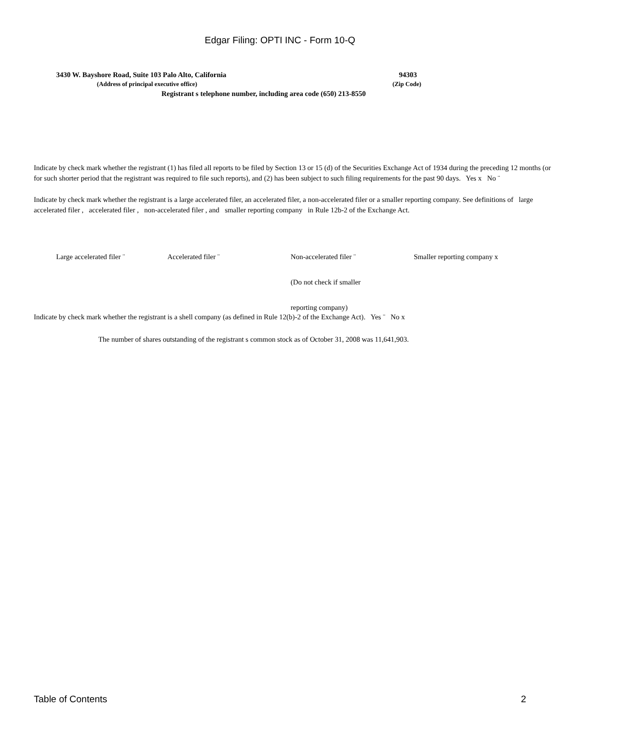Edgar Filing: OPTI INC - Form 10-Q
3430 W. Bayshore Road, Suite 103 Palo Alto, California 94303
(Address of principal executive office) (Zip Code)
Registrant s telephone number, including area code (650) 213-8550
Indicate by check mark whether the registrant (1) has filed all reports to be filed by Section 13 or 15 (d) of the Securities Exchange Act of 1934 during the preceding 12 months (or for such shorter period that the registrant was required to file such reports), and (2) has been subject to such filing requirements for the past 90 days. Yes x No ¨
Indicate by check mark whether the registrant is a large accelerated filer, an accelerated filer, a non-accelerated filer or a smaller reporting company. See definitions of large accelerated filer , accelerated filer , non-accelerated filer , and smaller reporting company in Rule 12b-2 of the Exchange Act.
Large accelerated filer ¨ Accelerated filer ¨ Non-accelerated filer ¨
(Do not check if smaller
reporting company) Smaller reporting company x
Indicate by check mark whether the registrant is a shell company (as defined in Rule 12(b)-2 of the Exchange Act). Yes ¨ No x
The number of shares outstanding of the registrant s common stock as of October 31, 2008 was 11,641,903.
Table of Contents 2